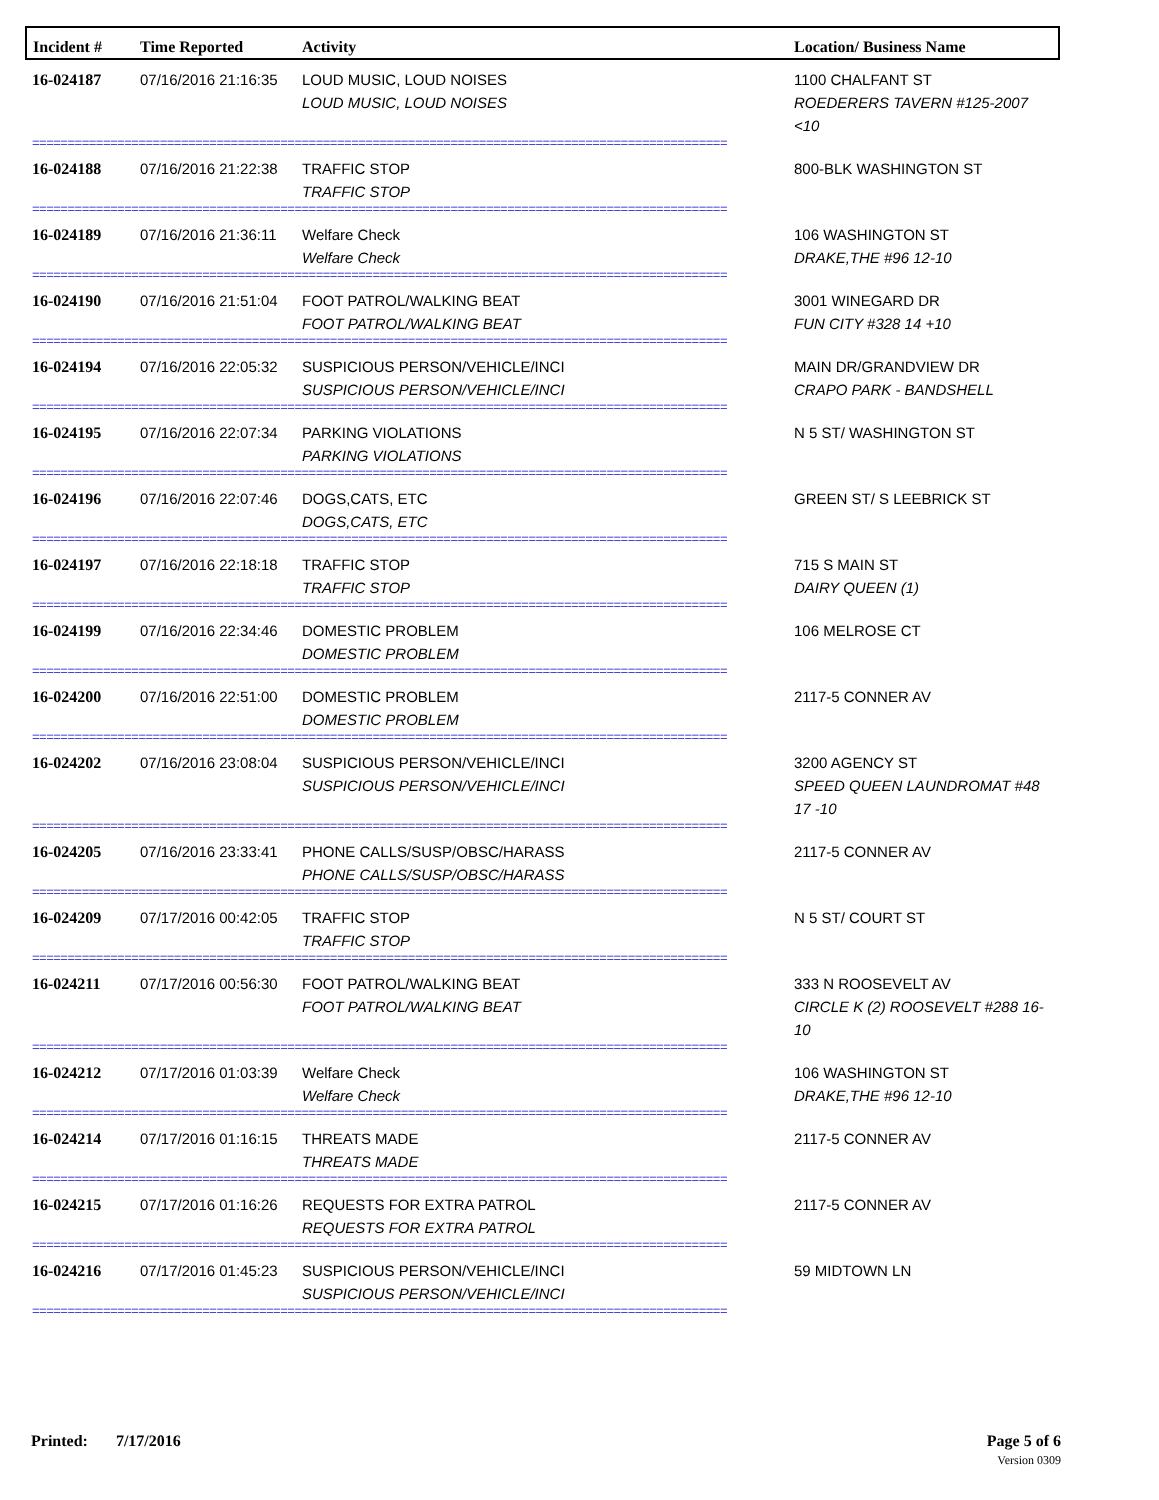| Incident # | Time Reported | Activity | Location/ Business Name |
| --- | --- | --- | --- |
| 16-024187 | 07/16/2016 21:16:35 | LOUD MUSIC, LOUD NOISES LOUD MUSIC, LOUD NOISES | 1100 CHALFANT ST ROEDERERS TAVERN #125-2007 <10 |
| ================================================================================================== | | | |
| 16-024188 | 07/16/2016 21:22:38 | TRAFFIC STOP TRAFFIC STOP | 800-BLK WASHINGTON ST |
| ================================================================================================== | | | |
| 16-024189 | 07/16/2016 21:36:11 | Welfare Check Welfare Check | 106 WASHINGTON ST DRAKE,THE #96 12-10 |
| ================================================================================================== | | | |
| 16-024190 | 07/16/2016 21:51:04 | FOOT PATROL/WALKING BEAT FOOT PATROL/WALKING BEAT | 3001 WINEGARD DR FUN CITY #328 14 +10 |
| ================================================================================================== | | | |
| 16-024194 | 07/16/2016 22:05:32 | SUSPICIOUS PERSON/VEHICLE/INCI SUSPICIOUS PERSON/VEHICLE/INCI | MAIN DR/GRANDVIEW DR CRAPO PARK - BANDSHELL |
| ================================================================================================== | | | |
| 16-024195 | 07/16/2016 22:07:34 | PARKING VIOLATIONS PARKING VIOLATIONS | N 5 ST/ WASHINGTON ST |
| ================================================================================================== | | | |
| 16-024196 | 07/16/2016 22:07:46 | DOGS,CATS, ETC DOGS,CATS, ETC | GREEN ST/ S LEEBRICK ST |
| ================================================================================================== | | | |
| 16-024197 | 07/16/2016 22:18:18 | TRAFFIC STOP TRAFFIC STOP | 715 S MAIN ST DAIRY QUEEN (1) |
| ================================================================================================== | | | |
| 16-024199 | 07/16/2016 22:34:46 | DOMESTIC PROBLEM DOMESTIC PROBLEM | 106 MELROSE CT |
| ================================================================================================== | | | |
| 16-024200 | 07/16/2016 22:51:00 | DOMESTIC PROBLEM DOMESTIC PROBLEM | 2117-5 CONNER AV |
| ================================================================================================== | | | |
| 16-024202 | 07/16/2016 23:08:04 | SUSPICIOUS PERSON/VEHICLE/INCI SUSPICIOUS PERSON/VEHICLE/INCI | 3200 AGENCY ST SPEED QUEEN LAUNDROMAT #48 17 -10 |
| ================================================================================================== | | | |
| 16-024205 | 07/16/2016 23:33:41 | PHONE CALLS/SUSP/OBSC/HARASS PHONE CALLS/SUSP/OBSC/HARASS | 2117-5 CONNER AV |
| ================================================================================================== | | | |
| 16-024209 | 07/17/2016 00:42:05 | TRAFFIC STOP TRAFFIC STOP | N 5 ST/ COURT ST |
| ================================================================================================== | | | |
| 16-024211 | 07/17/2016 00:56:30 | FOOT PATROL/WALKING BEAT FOOT PATROL/WALKING BEAT | 333 N ROOSEVELT AV CIRCLE K (2) ROOSEVELT #288 16-10 |
| ================================================================================================== | | | |
| 16-024212 | 07/17/2016 01:03:39 | Welfare Check Welfare Check | 106 WASHINGTON ST DRAKE,THE #96 12-10 |
| ================================================================================================== | | | |
| 16-024214 | 07/17/2016 01:16:15 | THREATS MADE THREATS MADE | 2117-5 CONNER AV |
| ================================================================================================== | | | |
| 16-024215 | 07/17/2016 01:16:26 | REQUESTS FOR EXTRA PATROL REQUESTS FOR EXTRA PATROL | 2117-5 CONNER AV |
| ================================================================================================== | | | |
| 16-024216 | 07/17/2016 01:45:23 | SUSPICIOUS PERSON/VEHICLE/INCI SUSPICIOUS PERSON/VEHICLE/INCI | 59 MIDTOWN LN |
| ================================================================================================== | | | |
Page 5 of 6
Version 0309
Printed: 7/17/2016